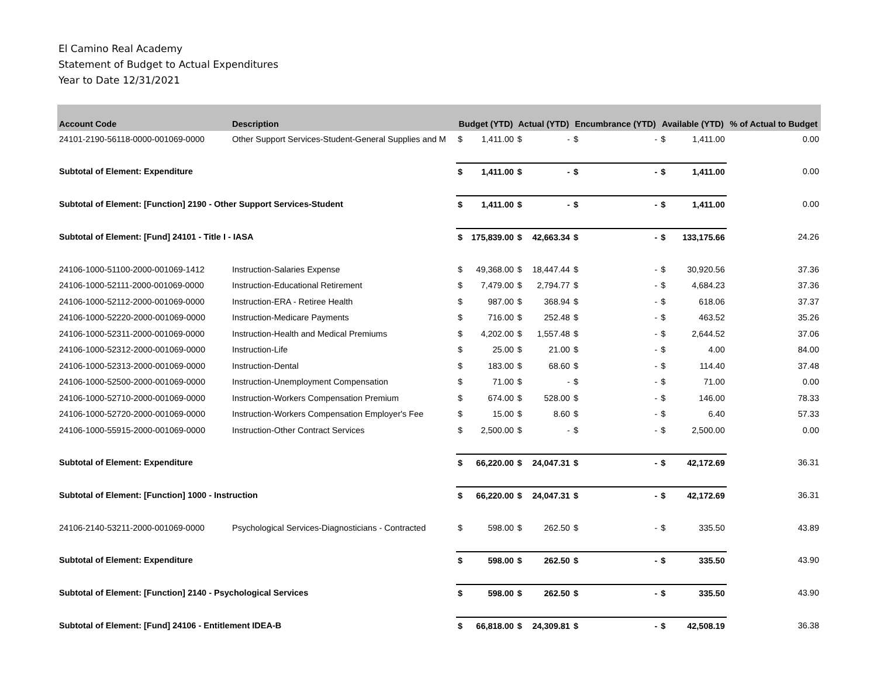El Camino Real Academy
Statement of Budget to Actual Expenditures
Year to Date 12/31/2021
| Account Code | Description | Budget (YTD) | | Actual (YTD) | | Encumbrance (YTD) | | Available (YTD) | | % of Actual to Budget |
| --- | --- | --- | --- | --- | --- | --- | --- | --- | --- | --- |
| 24101-2190-56118-0000-001069-0000 | Other Support Services-Student-General Supplies and M | $ | 1,411.00 | $ | - | $ | - | $ | 1,411.00 | 0.00 |
| Subtotal of Element: Expenditure | | $ | 1,411.00 | $ | - | $ | - | $ | 1,411.00 | 0.00 |
| Subtotal of Element: [Function] 2190 - Other Support Services-Student | | $ | 1,411.00 | $ | - | $ | - | $ | 1,411.00 | 0.00 |
| Subtotal of Element: [Fund] 24101 - Title I - IASA | | $ | 175,839.00 | $ | 42,663.34 | $ | - | $ | 133,175.66 | 24.26 |
| 24106-1000-51100-2000-001069-1412 | Instruction-Salaries Expense | $ | 49,368.00 | $ | 18,447.44 | $ | - | $ | 30,920.56 | 37.36 |
| 24106-1000-52111-2000-001069-0000 | Instruction-Educational Retirement | $ | 7,479.00 | $ | 2,794.77 | $ | - | $ | 4,684.23 | 37.36 |
| 24106-1000-52112-2000-001069-0000 | Instruction-ERA - Retiree Health | $ | 987.00 | $ | 368.94 | $ | - | $ | 618.06 | 37.37 |
| 24106-1000-52220-2000-001069-0000 | Instruction-Medicare Payments | $ | 716.00 | $ | 252.48 | $ | - | $ | 463.52 | 35.26 |
| 24106-1000-52311-2000-001069-0000 | Instruction-Health and Medical Premiums | $ | 4,202.00 | $ | 1,557.48 | $ | - | $ | 2,644.52 | 37.06 |
| 24106-1000-52312-2000-001069-0000 | Instruction-Life | $ | 25.00 | $ | 21.00 | $ | - | $ | 4.00 | 84.00 |
| 24106-1000-52313-2000-001069-0000 | Instruction-Dental | $ | 183.00 | $ | 68.60 | $ | - | $ | 114.40 | 37.48 |
| 24106-1000-52500-2000-001069-0000 | Instruction-Unemployment Compensation | $ | 71.00 | $ | - | $ | - | $ | 71.00 | 0.00 |
| 24106-1000-52710-2000-001069-0000 | Instruction-Workers Compensation Premium | $ | 674.00 | $ | 528.00 | $ | - | $ | 146.00 | 78.33 |
| 24106-1000-52720-2000-001069-0000 | Instruction-Workers Compensation Employer's Fee | $ | 15.00 | $ | 8.60 | $ | - | $ | 6.40 | 57.33 |
| 24106-1000-55915-2000-001069-0000 | Instruction-Other Contract Services | $ | 2,500.00 | $ | - | $ | - | $ | 2,500.00 | 0.00 |
| Subtotal of Element: Expenditure | | $ | 66,220.00 | $ | 24,047.31 | $ | - | $ | 42,172.69 | 36.31 |
| Subtotal of Element: [Function] 1000 - Instruction | | $ | 66,220.00 | $ | 24,047.31 | $ | - | $ | 42,172.69 | 36.31 |
| 24106-2140-53211-2000-001069-0000 | Psychological Services-Diagnosticians - Contracted | $ | 598.00 | $ | 262.50 | $ | - | $ | 335.50 | 43.89 |
| Subtotal of Element: Expenditure | | $ | 598.00 | $ | 262.50 | $ | - | $ | 335.50 | 43.90 |
| Subtotal of Element: [Function] 2140 - Psychological Services | | $ | 598.00 | $ | 262.50 | $ | - | $ | 335.50 | 43.90 |
| Subtotal of Element: [Fund] 24106 - Entitlement IDEA-B | | $ | 66,818.00 | $ | 24,309.81 | $ | - | $ | 42,508.19 | 36.38 |